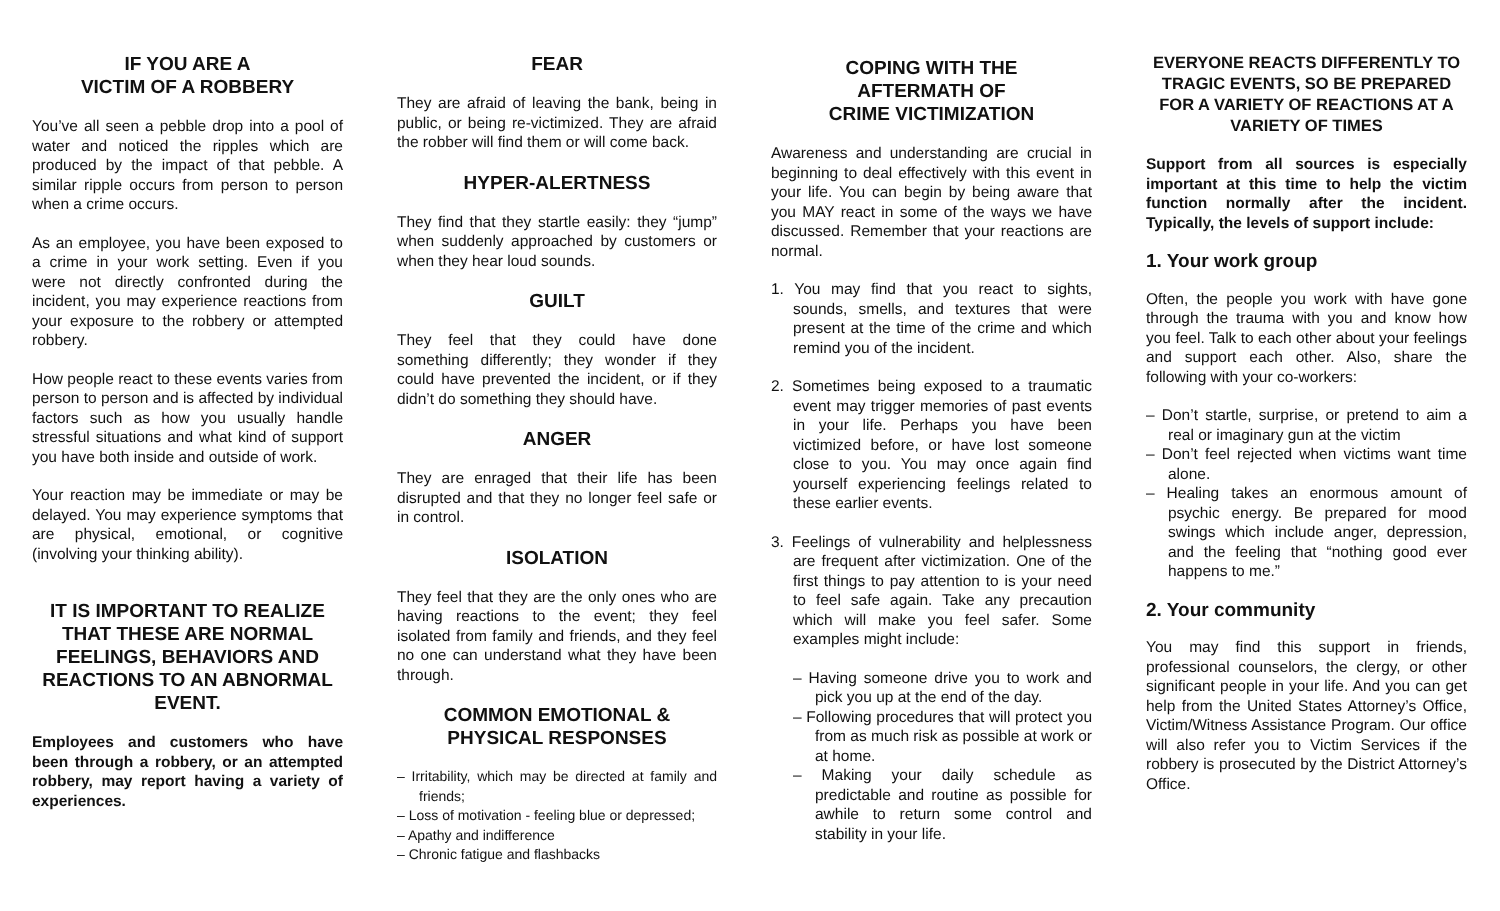IF YOU ARE A
VICTIM OF A ROBBERY
You’ve all seen a pebble drop into a pool of water and noticed the ripples which are produced by the impact of that pebble. A similar ripple occurs from person to person when a crime occurs.
As an employee, you have been exposed to a crime in your work setting. Even if you were not directly confronted during the incident, you may experience reactions from your exposure to the robbery or attempted robbery.
How people react to these events varies from person to person and is affected by individual factors such as how you usually handle stressful situations and what kind of support you have both inside and outside of work.
Your reaction may be immediate or may be delayed. You may experience symptoms that are physical, emotional, or cognitive (involving your thinking ability).
IT IS IMPORTANT TO REALIZE THAT THESE ARE NORMAL FEELINGS, BEHAVIORS AND REACTIONS TO AN ABNORMAL EVENT.
Employees and customers who have been through a robbery, or an attempted robbery, may report having a variety of experiences.
FEAR
They are afraid of leaving the bank, being in public, or being re-victimized. They are afraid the robber will find them or will come back.
HYPER-ALERTNESS
They find that they startle easily: they “jump” when suddenly approached by customers or when they hear loud sounds.
GUILT
They feel that they could have done something differently; they wonder if they could have prevented the incident, or if they didn’t do something they should have.
ANGER
They are enraged that their life has been disrupted and that they no longer feel safe or in control.
ISOLATION
They feel that they are the only ones who are having reactions to the event; they feel isolated from family and friends, and they feel no one can understand what they have been through.
COMMON EMOTIONAL &
PHYSICAL RESPONSES
– Irritability, which may be directed at family and friends;
– Loss of motivation - feeling blue or depressed;
– Apathy and indifference
– Chronic fatigue and flashbacks
COPING WITH THE
AFTERMATH OF
CRIME VICTIMIZATION
Awareness and understanding are crucial in beginning to deal effectively with this event in your life. You can begin by being aware that you MAY react in some of the ways we have discussed. Remember that your reactions are normal.
1. You may find that you react to sights, sounds, smells, and textures that were present at the time of the crime and which remind you of the incident.
2. Sometimes being exposed to a traumatic event may trigger memories of past events in your life. Perhaps you have been victimized before, or have lost someone close to you. You may once again find yourself experiencing feelings related to these earlier events.
3. Feelings of vulnerability and helplessness are frequent after victimization. One of the first things to pay attention to is your need to feel safe again. Take any precaution which will make you feel safer. Some examples might include:
– Having someone drive you to work and pick you up at the end of the day.
– Following procedures that will protect you from as much risk as possible at work or at home.
– Making your daily schedule as predictable and routine as possible for awhile to return some control and stability in your life.
EVERYONE REACTS DIFFERENTLY TO TRAGIC EVENTS, SO BE PREPARED FOR A VARIETY OF REACTIONS AT A VARIETY OF TIMES
Support from all sources is especially important at this time to help the victim function normally after the incident. Typically, the levels of support include:
1. Your work group
Often, the people you work with have gone through the trauma with you and know how you feel. Talk to each other about your feelings and support each other. Also, share the following with your co-workers:
– Don’t startle, surprise, or pretend to aim a real or imaginary gun at the victim
– Don’t feel rejected when victims want time alone.
– Healing takes an enormous amount of psychic energy. Be prepared for mood swings which include anger, depression, and the feeling that “nothing good ever happens to me.”
2. Your community
You may find this support in friends, professional counselors, the clergy, or other significant people in your life. And you can get help from the United States Attorney’s Office, Victim/Witness Assistance Program. Our office will also refer you to Victim Services if the robbery is prosecuted by the District Attorney’s Office.